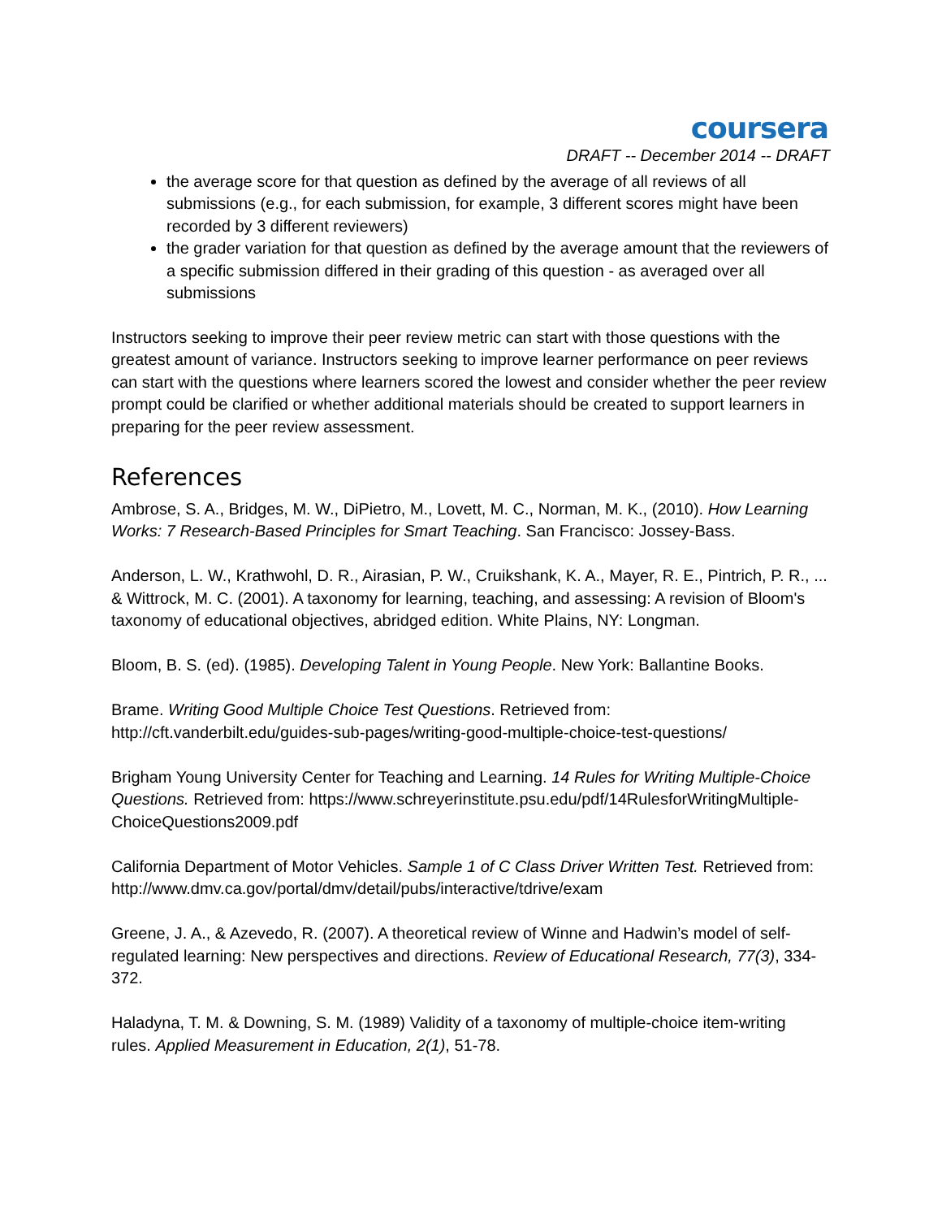coursera
DRAFT -- December 2014 -- DRAFT
the average score for that question as defined by the average of all reviews of all submissions (e.g., for each submission, for example, 3 different scores might have been recorded by 3 different reviewers)
the grader variation for that question as defined by the average amount that the reviewers of a specific submission differed in their grading of this question - as averaged over all submissions
Instructors seeking to improve their peer review metric can start with those questions with the greatest amount of variance. Instructors seeking to improve learner performance on peer reviews can start with the questions where learners scored the lowest and consider whether the peer review prompt could be clarified or whether additional materials should be created to support learners in preparing for the peer review assessment.
References
Ambrose, S. A., Bridges, M. W., DiPietro, M., Lovett, M. C., Norman, M. K., (2010). How Learning Works: 7 Research-Based Principles for Smart Teaching. San Francisco: Jossey-Bass.
Anderson, L. W., Krathwohl, D. R., Airasian, P. W., Cruikshank, K. A., Mayer, R. E., Pintrich, P. R., ... & Wittrock, M. C. (2001). A taxonomy for learning, teaching, and assessing: A revision of Bloom's taxonomy of educational objectives, abridged edition. White Plains, NY: Longman.
Bloom, B. S. (ed). (1985). Developing Talent in Young People. New York: Ballantine Books.
Brame. Writing Good Multiple Choice Test Questions. Retrieved from: http://cft.vanderbilt.edu/guides-sub-pages/writing-good-multiple-choice-test-questions/
Brigham Young University Center for Teaching and Learning. 14 Rules for Writing Multiple-Choice Questions. Retrieved from: https://www.schreyerinstitute.psu.edu/pdf/14RulesforWritingMultiple-ChoiceQuestions2009.pdf
California Department of Motor Vehicles. Sample 1 of C Class Driver Written Test. Retrieved from: http://www.dmv.ca.gov/portal/dmv/detail/pubs/interactive/tdrive/exam
Greene, J. A., & Azevedo, R. (2007). A theoretical review of Winne and Hadwin’s model of self-regulated learning: New perspectives and directions. Review of Educational Research, 77(3), 334-372.
Haladyna, T. M. & Downing, S. M. (1989) Validity of a taxonomy of multiple-choice item-writing rules. Applied Measurement in Education, 2(1), 51-78.